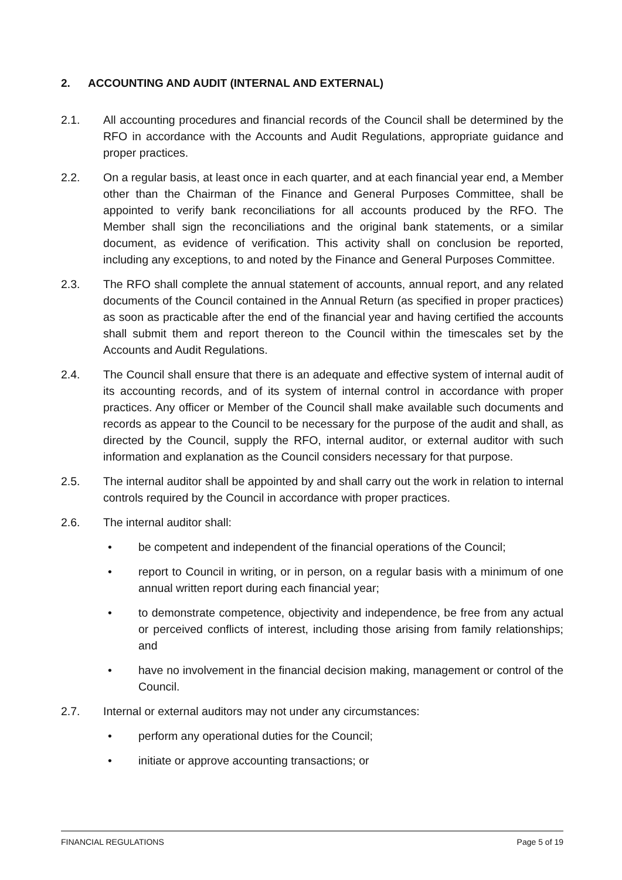2. ACCOUNTING AND AUDIT (INTERNAL AND EXTERNAL)
2.1. All accounting procedures and financial records of the Council shall be determined by the RFO in accordance with the Accounts and Audit Regulations, appropriate guidance and proper practices.
2.2. On a regular basis, at least once in each quarter, and at each financial year end, a Member other than the Chairman of the Finance and General Purposes Committee, shall be appointed to verify bank reconciliations for all accounts produced by the RFO. The Member shall sign the reconciliations and the original bank statements, or a similar document, as evidence of verification. This activity shall on conclusion be reported, including any exceptions, to and noted by the Finance and General Purposes Committee.
2.3. The RFO shall complete the annual statement of accounts, annual report, and any related documents of the Council contained in the Annual Return (as specified in proper practices) as soon as practicable after the end of the financial year and having certified the accounts shall submit them and report thereon to the Council within the timescales set by the Accounts and Audit Regulations.
2.4. The Council shall ensure that there is an adequate and effective system of internal audit of its accounting records, and of its system of internal control in accordance with proper practices. Any officer or Member of the Council shall make available such documents and records as appear to the Council to be necessary for the purpose of the audit and shall, as directed by the Council, supply the RFO, internal auditor, or external auditor with such information and explanation as the Council considers necessary for that purpose.
2.5. The internal auditor shall be appointed by and shall carry out the work in relation to internal controls required by the Council in accordance with proper practices.
2.6. The internal auditor shall:
• be competent and independent of the financial operations of the Council;
• report to Council in writing, or in person, on a regular basis with a minimum of one annual written report during each financial year;
• to demonstrate competence, objectivity and independence, be free from any actual or perceived conflicts of interest, including those arising from family relationships; and
• have no involvement in the financial decision making, management or control of the Council.
2.7. Internal or external auditors may not under any circumstances:
• perform any operational duties for the Council;
• initiate or approve accounting transactions; or
FINANCIAL REGULATIONS Page 5 of 19